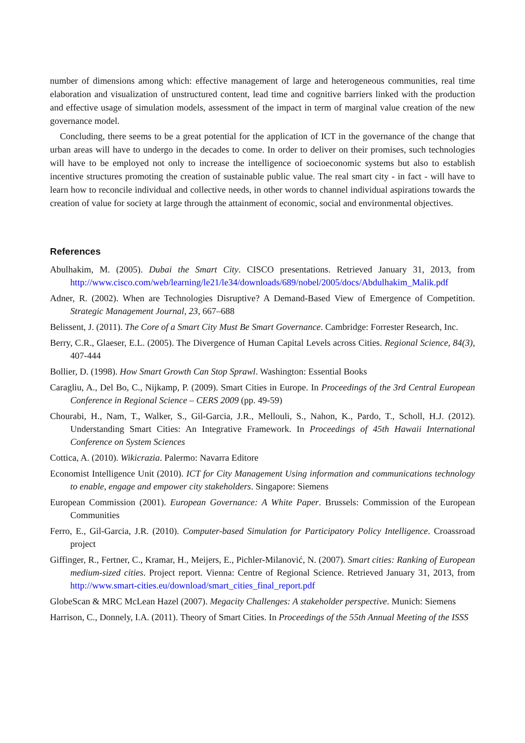number of dimensions among which: effective management of large and heterogeneous communities, real time elaboration and visualization of unstructured content, lead time and cognitive barriers linked with the production and effective usage of simulation models, assessment of the impact in term of marginal value creation of the new governance model.
Concluding, there seems to be a great potential for the application of ICT in the governance of the change that urban areas will have to undergo in the decades to come. In order to deliver on their promises, such technologies will have to be employed not only to increase the intelligence of socioeconomic systems but also to establish incentive structures promoting the creation of sustainable public value. The real smart city - in fact - will have to learn how to reconcile individual and collective needs, in other words to channel individual aspirations towards the creation of value for society at large through the attainment of economic, social and environmental objectives.
References
Abulhakim, M. (2005). Dubai the Smart City. CISCO presentations. Retrieved January 31, 2013, from http://www.cisco.com/web/learning/le21/le34/downloads/689/nobel/2005/docs/Abdulhakim_Malik.pdf
Adner, R. (2002). When are Technologies Disruptive? A Demand-Based View of Emergence of Competition. Strategic Management Journal, 23, 667–688
Belissent, J. (2011). The Core of a Smart City Must Be Smart Governance. Cambridge: Forrester Research, Inc.
Berry, C.R., Glaeser, E.L. (2005). The Divergence of Human Capital Levels across Cities. Regional Science, 84(3), 407-444
Bollier, D. (1998). How Smart Growth Can Stop Sprawl. Washington: Essential Books
Caragliu, A., Del Bo, C., Nijkamp, P. (2009). Smart Cities in Europe. In Proceedings of the 3rd Central European Conference in Regional Science – CERS 2009 (pp. 49-59)
Chourabi, H., Nam, T., Walker, S., Gil-Garcia, J.R., Mellouli, S., Nahon, K., Pardo, T., Scholl, H.J. (2012). Understanding Smart Cities: An Integrative Framework. In Proceedings of 45th Hawaii International Conference on System Sciences
Cottica, A. (2010). Wikicrazia. Palermo: Navarra Editore
Economist Intelligence Unit (2010). ICT for City Management Using information and communications technology to enable, engage and empower city stakeholders. Singapore: Siemens
European Commission (2001). European Governance: A White Paper. Brussels: Commission of the European Communities
Ferro, E., Gil-Garcia, J.R. (2010). Computer-based Simulation for Participatory Policy Intelligence. Croassroad project
Giffinger, R., Fertner, C., Kramar, H., Meijers, E., Pichler-Milanović, N. (2007). Smart cities: Ranking of European medium-sized cities. Project report. Vienna: Centre of Regional Science. Retrieved January 31, 2013, from http://www.smart-cities.eu/download/smart_cities_final_report.pdf
GlobeScan & MRC McLean Hazel (2007). Megacity Challenges: A stakeholder perspective. Munich: Siemens
Harrison, C., Donnely, I.A. (2011). Theory of Smart Cities. In Proceedings of the 55th Annual Meeting of the ISSS